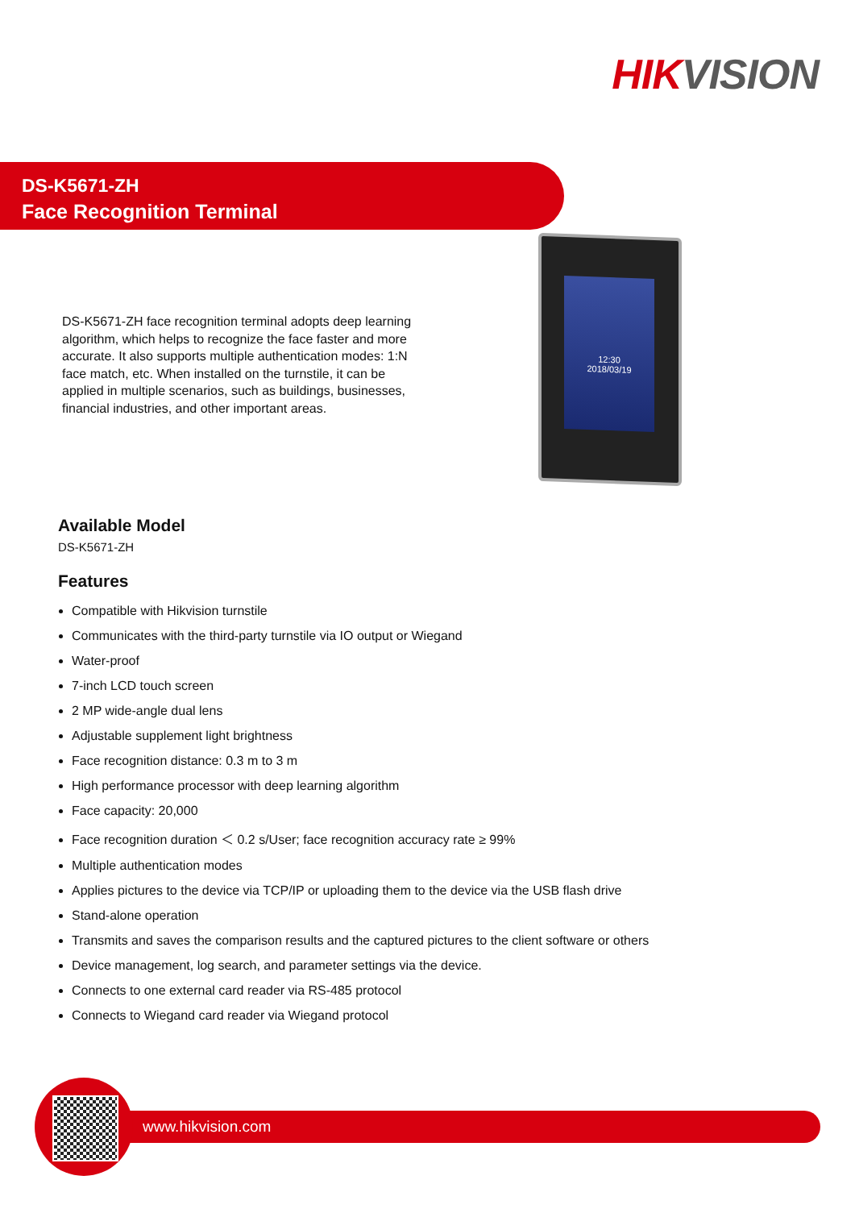HIK VISION
DS-K5671-ZH
Face Recognition Terminal
DS-K5671-ZH face recognition terminal adopts deep learning algorithm, which helps to recognize the face faster and more accurate. It also supports multiple authentication modes: 1:N face match, etc. When installed on the turnstile, it can be applied in multiple scenarios, such as buildings, businesses, financial industries, and other important areas.
12:30
2018/03/19
Available Model
DS-K5671-ZH
Features
Compatible with Hikvision turnstile
Communicates with the third-party turnstile via IO output or Wiegand
Water-proof
7-inch LCD touch screen
2 MP wide-angle dual lens
Adjustable supplement light brightness
Face recognition distance: 0.3 m to 3 m
High performance processor with deep learning algorithm
Face capacity: 20,000
Face recognition duration ＜ 0.2 s/User; face recognition accuracy rate ≥ 99%
Multiple authentication modes
Applies pictures to the device via TCP/IP or uploading them to the device via the USB flash drive
Stand-alone operation
Transmits and saves the comparison results and the captured pictures to the client software or others
Device management, log search, and parameter settings via the device.
Connects to one external card reader via RS-485 protocol
Connects to Wiegand card reader via Wiegand protocol
www.hikvision.com